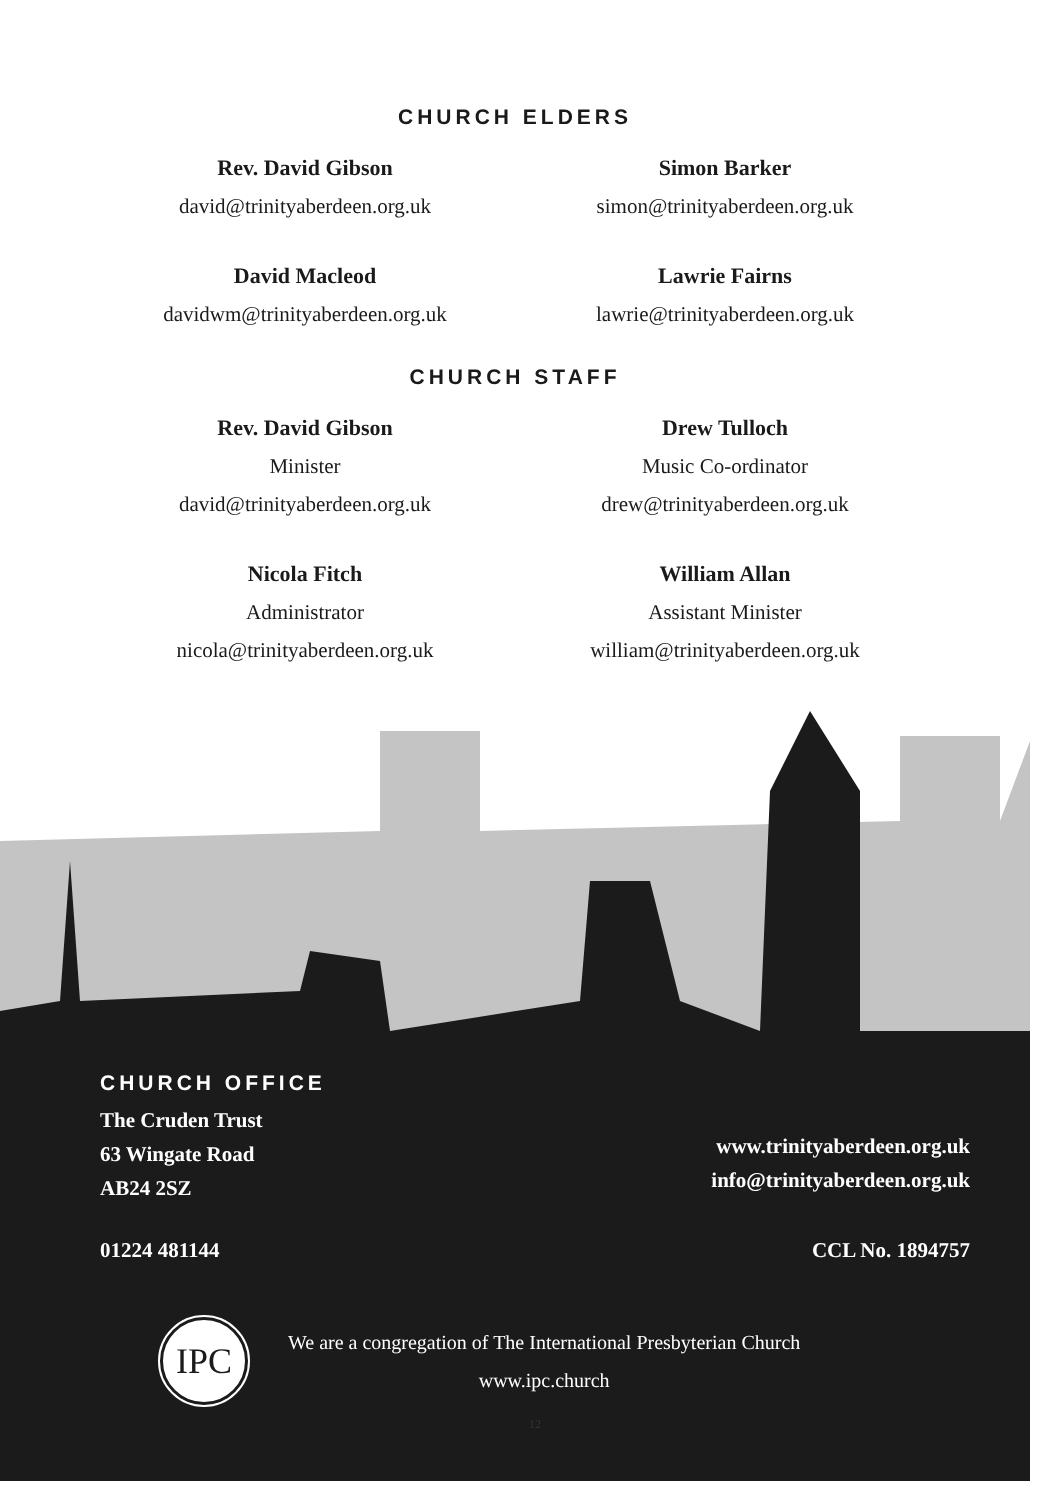CHURCH ELDERS
Rev. David Gibson
david@trinityaberdeen.org.uk
Simon Barker
simon@trinityaberdeen.org.uk
David Macleod
davidwm@trinityaberdeen.org.uk
Lawrie Fairns
lawrie@trinityaberdeen.org.uk
CHURCH STAFF
Rev. David Gibson
Minister
david@trinityaberdeen.org.uk
Drew Tulloch
Music Co-ordinator
drew@trinityaberdeen.org.uk
Nicola Fitch
Administrator
nicola@trinityaberdeen.org.uk
William Allan
Assistant Minister
william@trinityaberdeen.org.uk
CHURCH OFFICE
The Cruden Trust
63 Wingate Road
AB24 2SZ
www.trinityaberdeen.org.uk
info@trinityaberdeen.org.uk
01224 481144 CCL No. 1894757
IPC
We are a congregation of The International Presbyterian Church
www.ipc.church
12